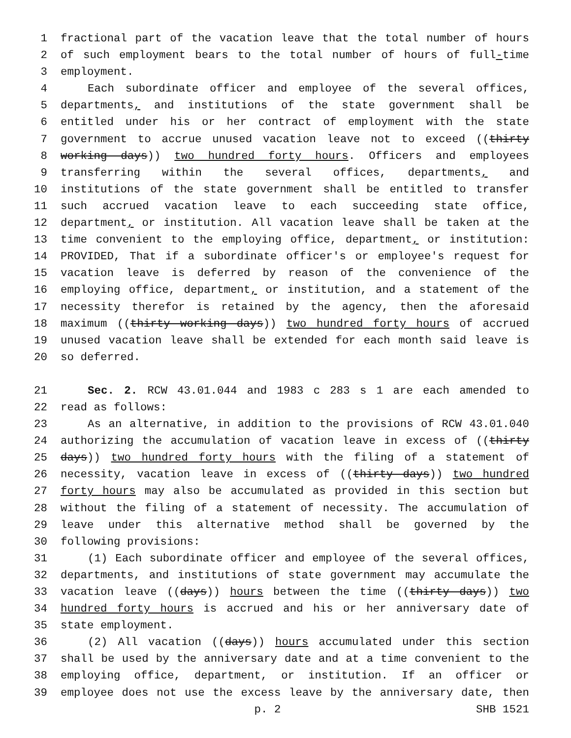1 fractional part of the vacation leave that the total number of hours
2 of such employment bears to the total number of hours of full-time
3 employment.
4 Each subordinate officer and employee of the several offices,
5 departments, and institutions of the state government shall be
6 entitled under his or her contract of employment with the state
7 government to accrue unused vacation leave not to exceed ((thirty
8 working days)) two hundred forty hours. Officers and employees
9 transferring within the several offices, departments, and
10 institutions of the state government shall be entitled to transfer
11 such accrued vacation leave to each succeeding state office,
12 department, or institution. All vacation leave shall be taken at the
13 time convenient to the employing office, department, or institution:
14 PROVIDED, That if a subordinate officer's or employee's request for
15 vacation leave is deferred by reason of the convenience of the
16 employing office, department, or institution, and a statement of the
17 necessity therefor is retained by the agency, then the aforesaid
18 maximum ((thirty working days)) two hundred forty hours of accrued
19 unused vacation leave shall be extended for each month said leave is
20 so deferred.
21 Sec. 2. RCW 43.01.044 and 1983 c 283 s 1 are each amended to
22 read as follows:
23 As an alternative, in addition to the provisions of RCW 43.01.040
24 authorizing the accumulation of vacation leave in excess of ((thirty
25 days)) two hundred forty hours with the filing of a statement of
26 necessity, vacation leave in excess of ((thirty days)) two hundred
27 forty hours may also be accumulated as provided in this section but
28 without the filing of a statement of necessity. The accumulation of
29 leave under this alternative method shall be governed by the
30 following provisions:
31 (1) Each subordinate officer and employee of the several offices,
32 departments, and institutions of state government may accumulate the
33 vacation leave ((days)) hours between the time ((thirty days)) two
34 hundred forty hours is accrued and his or her anniversary date of
35 state employment.
36 (2) All vacation ((days)) hours accumulated under this section
37 shall be used by the anniversary date and at a time convenient to the
38 employing office, department, or institution. If an officer or
39 employee does not use the excess leave by the anniversary date, then
p. 2 SHB 1521